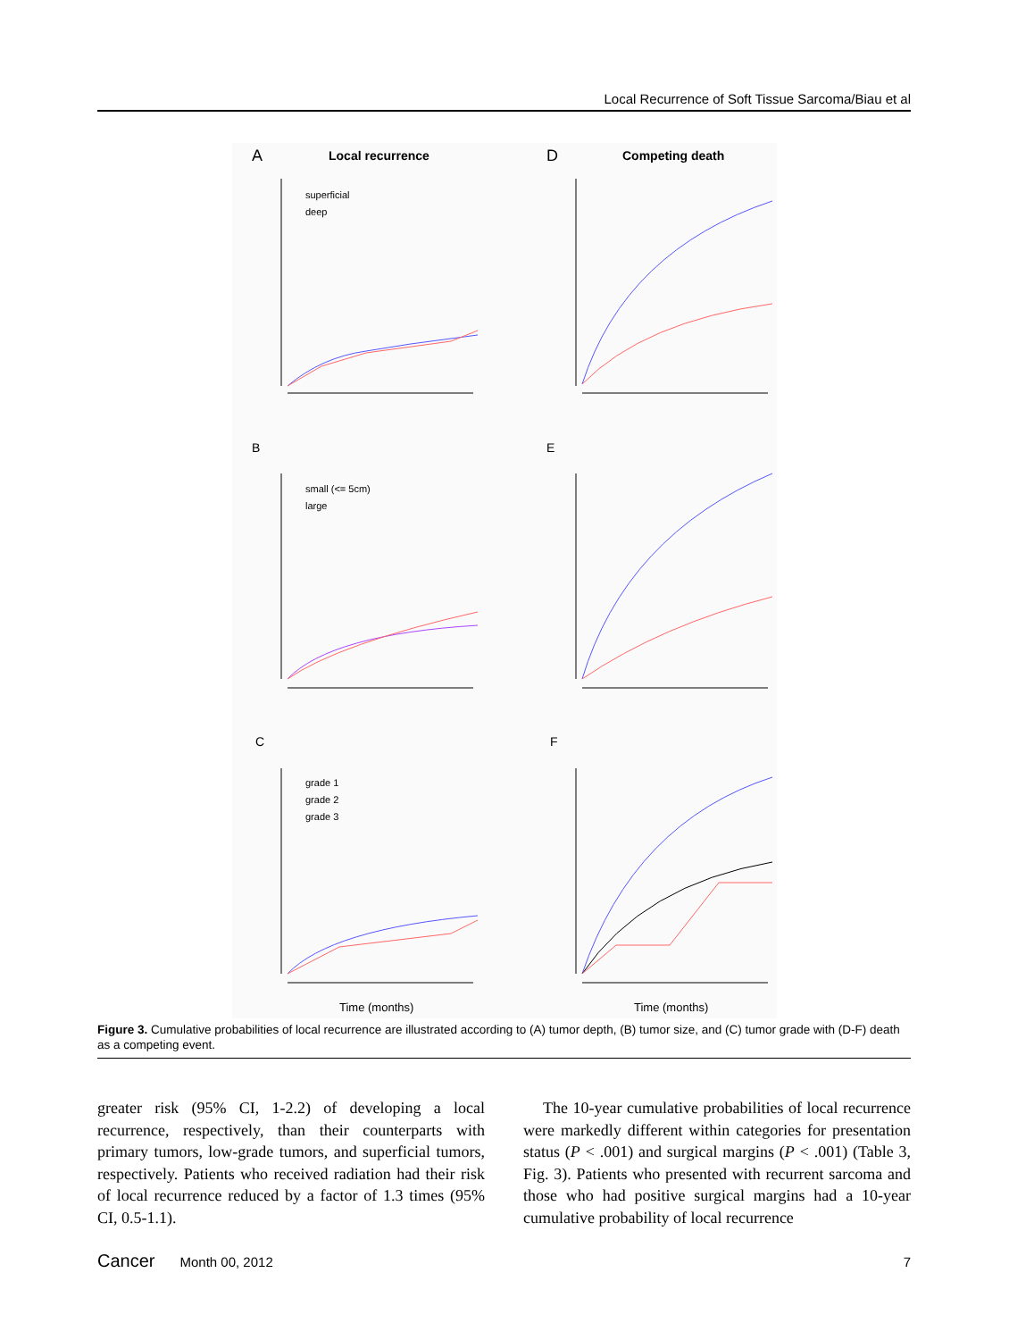Local Recurrence of Soft Tissue Sarcoma/Biau et al
A
Local recurrence
D
Competing death
superficial
deep
B
E
small (<= 5cm)
large
C
F
grade 1
grade 2
grade 3
Time (months)
Time (months)
Figure 3. Cumulative probabilities of local recurrence are illustrated according to (A) tumor depth, (B) tumor size, and (C) tumor grade with (D-F) death as a competing event.
greater risk (95% CI, 1-2.2) of developing a local recurrence, respectively, than their counterparts with primary tumors, low-grade tumors, and superficial tumors, respectively. Patients who received radiation had their risk of local recurrence reduced by a factor of 1.3 times (95% CI, 0.5-1.1).
The 10-year cumulative probabilities of local recurrence were markedly different within categories for presentation status (P < .001) and surgical margins (P < .001) (Table 3, Fig. 3). Patients who presented with recurrent sarcoma and those who had positive surgical margins had a 10-year cumulative probability of local recurrence
Cancer Month 00, 2012 7